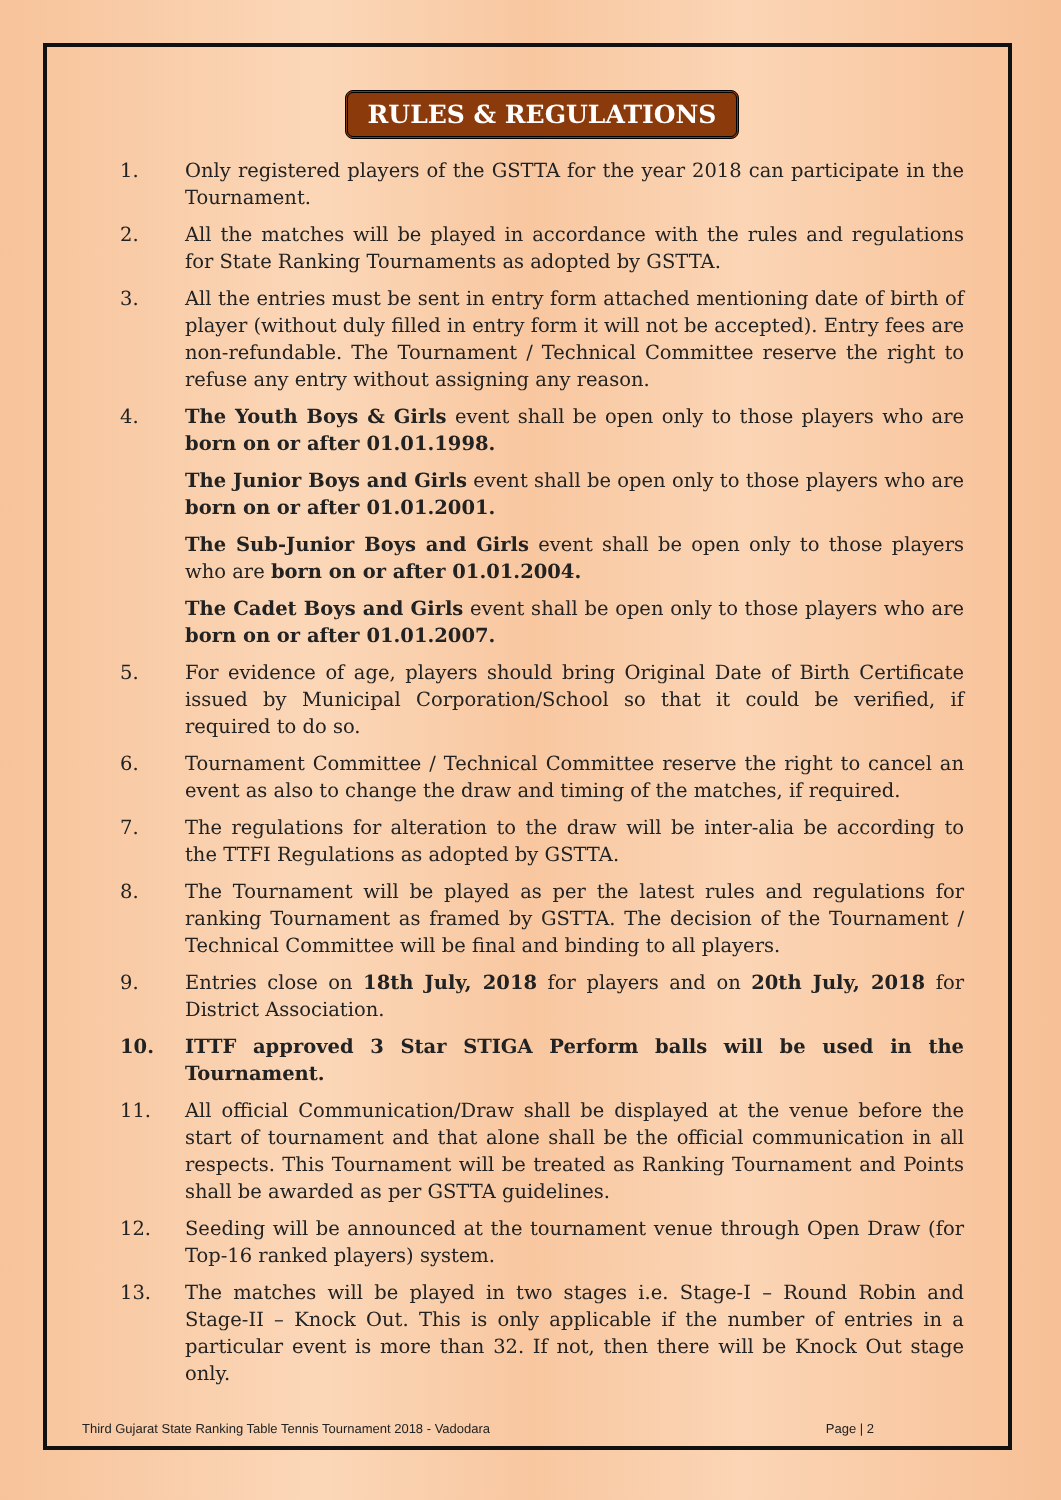RULES & REGULATIONS
1. Only registered players of the GSTTA for the year 2018 can participate in the Tournament.
2. All the matches will be played in accordance with the rules and regulations for State Ranking Tournaments as adopted by GSTTA.
3. All the entries must be sent in entry form attached mentioning date of birth of player (without duly filled in entry form it will not be accepted). Entry fees are non-refundable. The Tournament / Technical Committee reserve the right to refuse any entry without assigning any reason.
4. The Youth Boys & Girls event shall be open only to those players who are born on or after 01.01.1998.
The Junior Boys and Girls event shall be open only to those players who are born on or after 01.01.2001.
The Sub-Junior Boys and Girls event shall be open only to those players who are born on or after 01.01.2004.
The Cadet Boys and Girls event shall be open only to those players who are born on or after 01.01.2007.
5. For evidence of age, players should bring Original Date of Birth Certificate issued by Municipal Corporation/School so that it could be verified, if required to do so.
6. Tournament Committee / Technical Committee reserve the right to cancel an event as also to change the draw and timing of the matches, if required.
7. The regulations for alteration to the draw will be inter-alia be according to the TTFI Regulations as adopted by GSTTA.
8. The Tournament will be played as per the latest rules and regulations for ranking Tournament as framed by GSTTA. The decision of the Tournament / Technical Committee will be final and binding to all players.
9. Entries close on 18th July, 2018 for players and on 20th July, 2018 for District Association.
10. ITTF approved 3 Star STIGA Perform balls will be used in the Tournament.
11. All official Communication/Draw shall be displayed at the venue before the start of tournament and that alone shall be the official communication in all respects. This Tournament will be treated as Ranking Tournament and Points shall be awarded as per GSTTA guidelines.
12. Seeding will be announced at the tournament venue through Open Draw (for Top-16 ranked players) system.
13. The matches will be played in two stages i.e. Stage-I – Round Robin and Stage-II – Knock Out. This is only applicable if the number of entries in a particular event is more than 32. If not, then there will be Knock Out stage only.
Third Gujarat State Ranking Table Tennis Tournament 2018 - Vadodara Page | 2